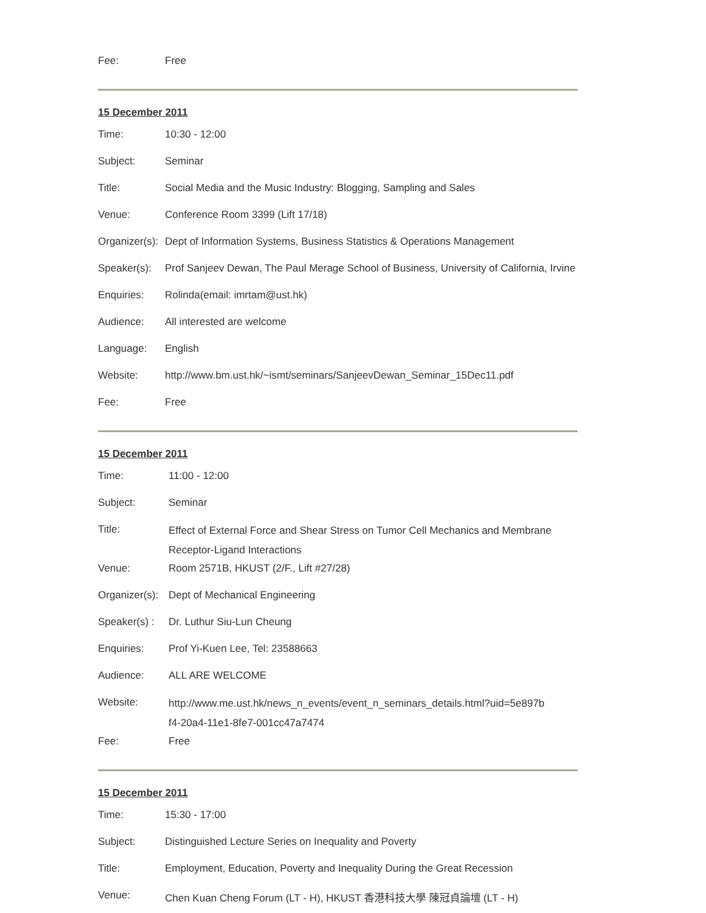| Fee: | Free |
15 December 2011
| Time: | 10:30 - 12:00 |
| Subject: | Seminar |
| Title: | Social Media and the Music Industry: Blogging, Sampling and Sales |
| Venue: | Conference Room 3399 (Lift 17/18) |
| Organizer(s): | Dept of Information Systems, Business Statistics & Operations Management |
| Speaker(s): | Prof Sanjeev Dewan, The Paul Merage School of Business, University of California, Irvine |
| Enquiries: | Rolinda(email: imrtam@ust.hk) |
| Audience: | All interested are welcome |
| Language: | English |
| Website: | http://www.bm.ust.hk/~ismt/seminars/SanjeevDewan_Seminar_15Dec11.pdf |
| Fee: | Free |
15 December 2011
| Time: | 11:00 - 12:00 |
| Subject: | Seminar |
| Title: | Effect of External Force and Shear Stress on Tumor Cell Mechanics and Membrane Receptor-Ligand Interactions |
| Venue: | Room 2571B, HKUST (2/F., Lift #27/28) |
| Organizer(s): | Dept of Mechanical Engineering |
| Speaker(s) : | Dr. Luthur Siu-Lun Cheung |
| Enquiries: | Prof Yi-Kuen Lee, Tel: 23588663 |
| Audience: | ALL ARE WELCOME |
| Website: | http://www.me.ust.hk/news_n_events/event_n_seminars_details.html?uid=5e897b f4-20a4-11e1-8fe7-001cc47a7474 |
| Fee: | Free |
15 December 2011
| Time: | 15:30 - 17:00 |
| Subject: | Distinguished Lecture Series on Inequality and Poverty |
| Title: | Employment, Education, Poverty and Inequality During the Great Recession |
| Venue: | Chen Kuan Cheng Forum (LT - H), HKUST 香港科技大學 陳冠貞論壇 (LT - H) |